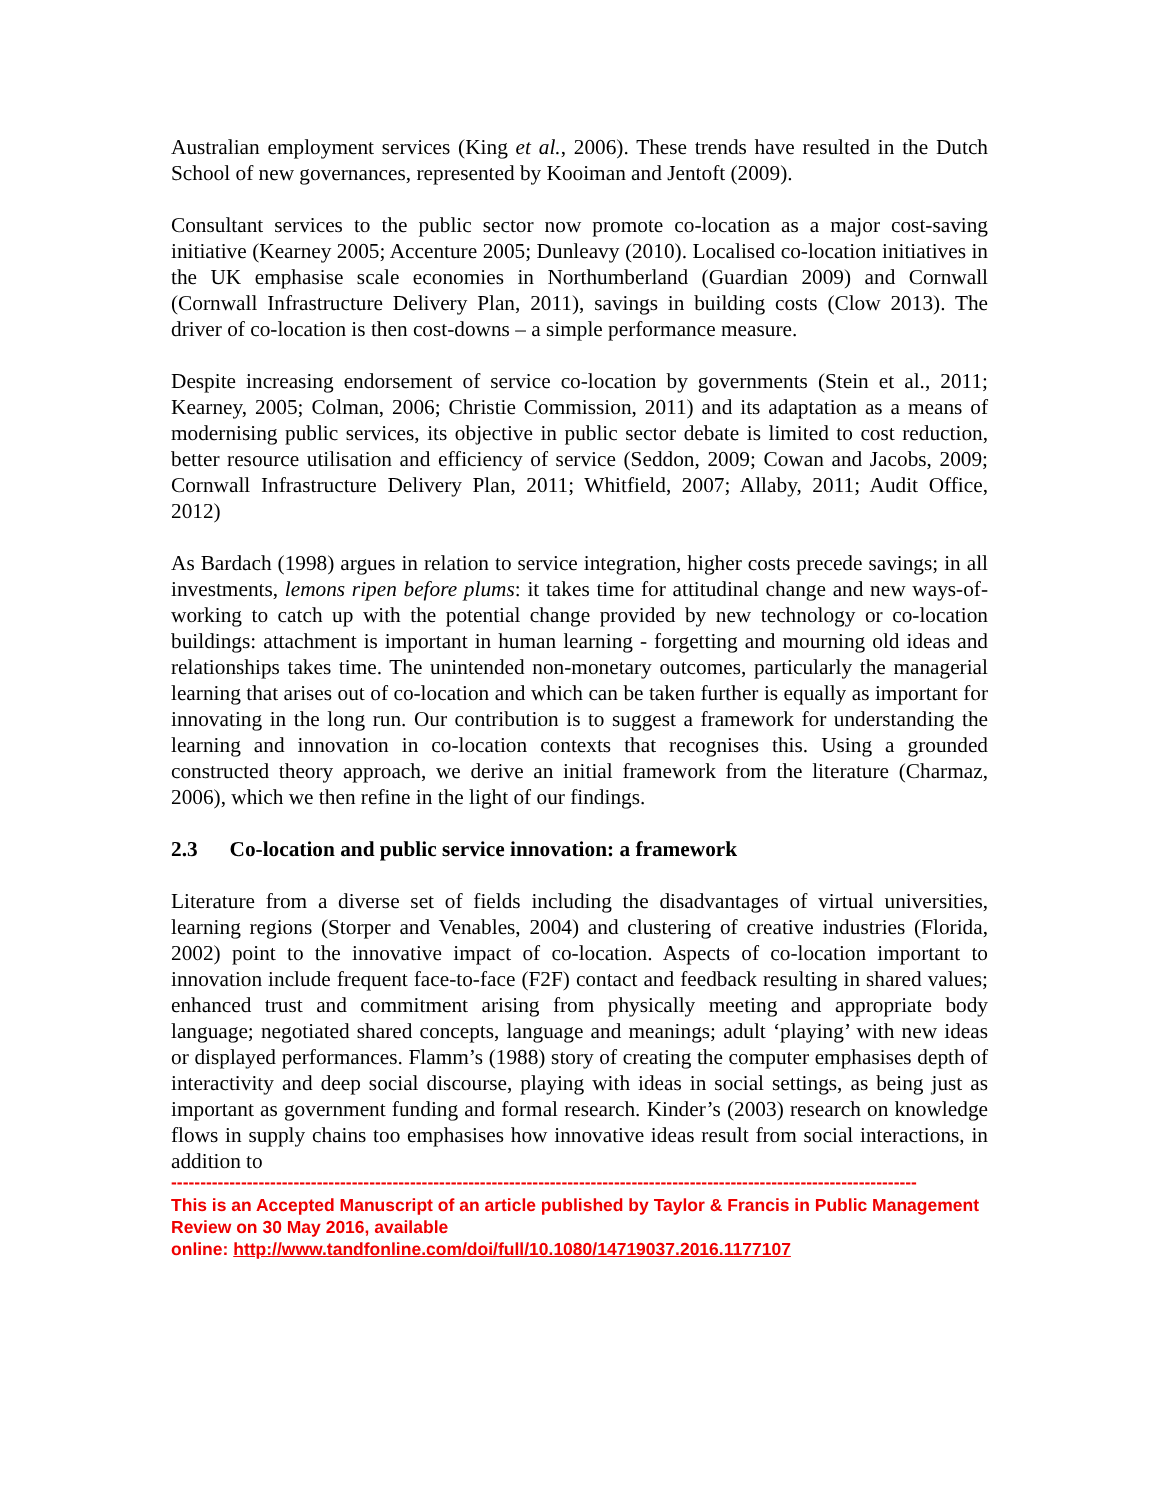Australian employment services (King et al., 2006). These trends have resulted in the Dutch School of new governances, represented by Kooiman and Jentoft (2009).
Consultant services to the public sector now promote co-location as a major cost-saving initiative (Kearney 2005; Accenture 2005; Dunleavy (2010). Localised co-location initiatives in the UK emphasise scale economies in Northumberland (Guardian 2009) and Cornwall (Cornwall Infrastructure Delivery Plan, 2011), savings in building costs (Clow 2013). The driver of co-location is then cost-downs – a simple performance measure.
Despite increasing endorsement of service co-location by governments (Stein et al., 2011; Kearney, 2005; Colman, 2006; Christie Commission, 2011) and its adaptation as a means of modernising public services, its objective in public sector debate is limited to cost reduction, better resource utilisation and efficiency of service (Seddon, 2009; Cowan and Jacobs, 2009; Cornwall Infrastructure Delivery Plan, 2011; Whitfield, 2007; Allaby, 2011; Audit Office, 2012)
As Bardach (1998) argues in relation to service integration, higher costs precede savings; in all investments, lemons ripen before plums: it takes time for attitudinal change and new ways-of-working to catch up with the potential change provided by new technology or co-location buildings: attachment is important in human learning - forgetting and mourning old ideas and relationships takes time. The unintended non-monetary outcomes, particularly the managerial learning that arises out of co-location and which can be taken further is equally as important for innovating in the long run. Our contribution is to suggest a framework for understanding the learning and innovation in co-location contexts that recognises this. Using a grounded constructed theory approach, we derive an initial framework from the literature (Charmaz, 2006), which we then refine in the light of our findings.
2.3 Co-location and public service innovation: a framework
Literature from a diverse set of fields including the disadvantages of virtual universities, learning regions (Storper and Venables, 2004) and clustering of creative industries (Florida, 2002) point to the innovative impact of co-location. Aspects of co-location important to innovation include frequent face-to-face (F2F) contact and feedback resulting in shared values; enhanced trust and commitment arising from physically meeting and appropriate body language; negotiated shared concepts, language and meanings; adult ‘playing’ with new ideas or displayed performances. Flamm’s (1988) story of creating the computer emphasises depth of interactivity and deep social discourse, playing with ideas in social settings, as being just as important as government funding and formal research. Kinder’s (2003) research on knowledge flows in supply chains too emphasises how innovative ideas result from social interactions, in addition to
--------------------------------------------------------------------------------------------------------------------------------
This is an Accepted Manuscript of an article published by Taylor & Francis in Public Management Review on 30 May 2016, available
online: http://www.tandfonline.com/doi/full/10.1080/14719037.2016.1177107